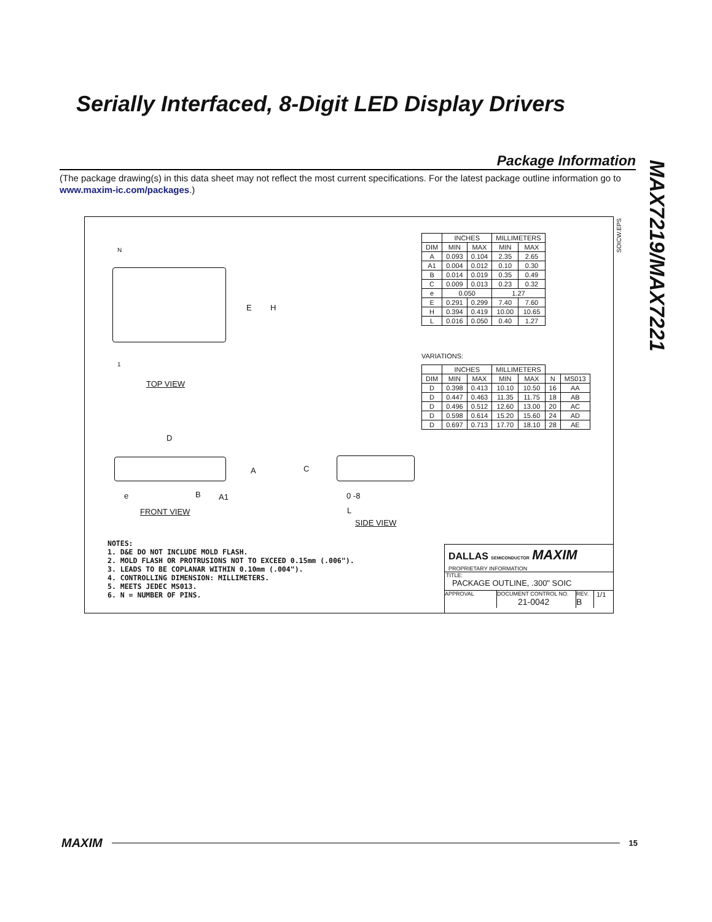Serially Interfaced, 8-Digit LED Display Drivers
MAX7219/MAX7221
Package Information
(The package drawing(s) in this data sheet may not reflect the most current specifications. For the latest package outline information go to www.maxim-ic.com/packages.)
SOICW.EPS
N
1
E H
TOP VIEW
D
A
e B A1
FRONT VIEW
C
0 -8
L
SIDE VIEW
| | INCHES | | MILLIMETERS | |
| --- | --- | --- | --- | --- |
| DIM | MIN | MAX | MIN | MAX |
| A | 0.093 | 0.104 | 2.35 | 2.65 |
| A1 | 0.004 | 0.012 | 0.10 | 0.30 |
| B | 0.014 | 0.019 | 0.35 | 0.49 |
| C | 0.009 | 0.013 | 0.23 | 0.32 |
| e | 0.050 | | 1.27 | |
| E | 0.291 | 0.299 | 7.40 | 7.60 |
| H | 0.394 | 0.419 | 10.00 | 10.65 |
| L | 0.016 | 0.050 | 0.40 | 1.27 |
VARIATIONS:
| | INCHES | | MILLIMETERS | | | |
| --- | --- | --- | --- | --- | --- | --- |
| DIM | MIN | MAX | MIN | MAX | N | MS013 |
| D | 0.398 | 0.413 | 10.10 | 10.50 | 16 | AA |
| D | 0.447 | 0.463 | 11.35 | 11.75 | 18 | AB |
| D | 0.496 | 0.512 | 12.60 | 13.00 | 20 | AC |
| D | 0.598 | 0.614 | 15.20 | 15.60 | 24 | AD |
| D | 0.697 | 0.713 | 17.70 | 18.10 | 28 | AE |
NOTES:
1. D&E DO NOT INCLUDE MOLD FLASH.
2. MOLD FLASH OR PROTRUSIONS NOT TO EXCEED 0.15mm (.006").
3. LEADS TO BE COPLANAR WITHIN 0.10mm (.004").
4. CONTROLLING DIMENSION: MILLIMETERS.
5. MEETS JEDEC MS013.
6. N = NUMBER OF PINS.
DALLAS SEMICONDUCTOR MAXIM
PROPRIETARY INFORMATION
TITLE:
PACKAGE OUTLINE, .300" SOIC
APPROVAL
DOCUMENT CONTROL NO.
21-0042
REV.
B
1/1
MAXIM 15